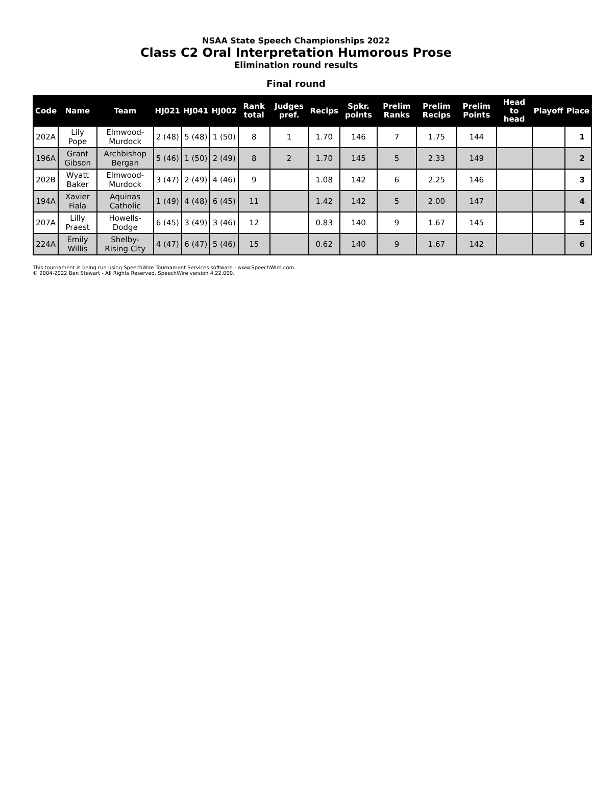NSAA State Speech Championships 2022
Class C2 Oral Interpretation Humorous Prose
Elimination round results
Final round
| Code | Name | Team | HJ021 | HJ041 | HJ002 | Rank total | Judges pref. | Recips | Spkr. points | Prelim Ranks | Prelim Recips | Prelim Points | Head to head | Playoff | Place |
| --- | --- | --- | --- | --- | --- | --- | --- | --- | --- | --- | --- | --- | --- | --- | --- |
| 202A | Lily Pope | Elmwood-Murdock | 2 (48) | 5 (48) | 1 (50) | 8 | 1 | 1.70 | 146 | 7 | 1.75 | 144 | | | 1 |
| 196A | Grant Gibson | Archbishop Bergan | 5 (46) | 1 (50) | 2 (49) | 8 | 2 | 1.70 | 145 | 5 | 2.33 | 149 | | | 2 |
| 202B | Wyatt Baker | Elmwood-Murdock | 3 (47) | 2 (49) | 4 (46) | 9 | | 1.08 | 142 | 6 | 2.25 | 146 | | | 3 |
| 194A | Xavier Fiala | Aquinas Catholic | 1 (49) | 4 (48) | 6 (45) | 11 | | 1.42 | 142 | 5 | 2.00 | 147 | | | 4 |
| 207A | Lilly Praest | Howells-Dodge | 6 (45) | 3 (49) | 3 (46) | 12 | | 0.83 | 140 | 9 | 1.67 | 145 | | | 5 |
| 224A | Emily Willis | Shelby-Rising City | 4 (47) | 6 (47) | 5 (46) | 15 | | 0.62 | 140 | 9 | 1.67 | 142 | | | 6 |
This tournament is being run using SpeechWire Tournament Services software - www.SpeechWire.com.
© 2004-2022 Ben Stewart - All Rights Reserved. SpeechWire version 4.22.000.